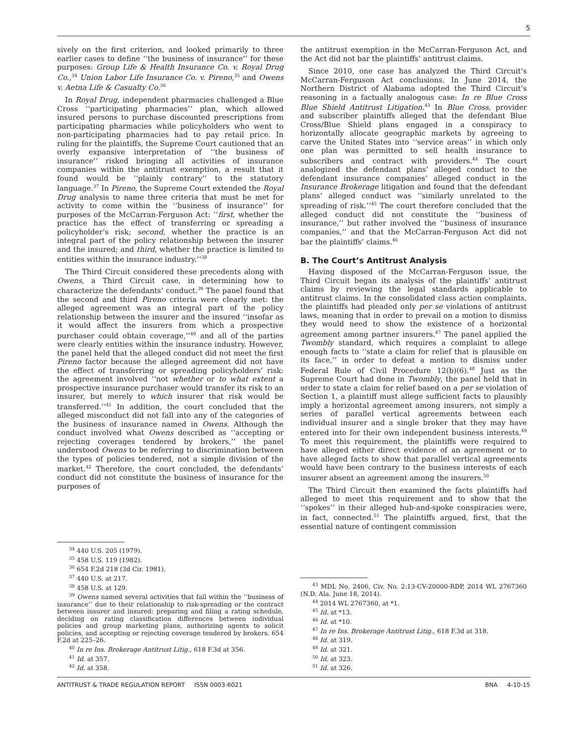5
sively on the first criterion, and looked primarily to three earlier cases to define ‘‘the business of insurance’’ for these purposes: Group Life & Health Insurance Co. v. Royal Drug Co.,<sup>34</sup> Union Labor Life Insurance Co. v. Pireno,<sup>35</sup> and Owens v. Aetna Life & Casualty Co.<sup>36</sup>
In Royal Drug, independent pharmacies challenged a Blue Cross ‘‘participating pharmacies’’ plan, which allowed insured persons to purchase discounted prescriptions from participating pharmacies while policyholders who went to non-participating pharmacies had to pay retail price. In ruling for the plaintiffs, the Supreme Court cautioned that an overly expansive interpretation of ‘‘the business of insurance’’ risked bringing all activities of insurance companies within the antitrust exemption, a result that it found would be ‘‘plainly contrary’’ to the statutory language.<sup>37</sup> In Pireno, the Supreme Court extended the Royal Drug analysis to name three criteria that must be met for activity to come within the ‘‘business of insurance’’ for purposes of the McCarran-Ferguson Act: ‘‘first, whether the practice has the effect of transferring or spreading a policyholder’s risk; second, whether the practice is an integral part of the policy relationship between the insurer and the insured; and third, whether the practice is limited to entities within the insurance industry.’’<sup>38</sup>
The Third Circuit considered these precedents along with Owens, a Third Circuit case, in determining how to characterize the defendants’ conduct.<sup>39</sup> The panel found that the second and third Pireno criteria were clearly met: the alleged agreement was an integral part of the policy relationship between the insurer and the insured ‘‘insofar as it would affect the insurers from which a prospective purchaser could obtain coverage,’’<sup>40</sup> and all of the parties were clearly entities within the insurance industry. However, the panel held that the alleged conduct did not meet the first Pireno factor because the alleged agreement did not have the effect of transferring or spreading policyholders’ risk: the agreement involved ‘‘not whether or to what extent a prospective insurance purchaser would transfer its risk to an insurer, but merely to which insurer that risk would be transferred.’’<sup>41</sup> In addition, the court concluded that the alleged misconduct did not fall into any of the categories of the business of insurance named in Owens. Although the conduct involved what Owens described as ‘‘accepting or rejecting coverages tendered by brokers,’’ the panel understood Owens to be referring to discrimination between the types of policies tendered, not a simple division of the market.<sup>42</sup> Therefore, the court concluded, the defendants’ conduct did not constitute the business of insurance for the purposes of
<sup>34</sup> 440 U.S. 205 (1979).
<sup>35</sup> 458 U.S. 119 (1982).
<sup>36</sup> 654 F.2d 218 (3d Cir. 1981).
<sup>37</sup> 440 U.S. at 217.
<sup>38</sup> 458 U.S. at 129.
<sup>39</sup> Owens named several activities that fall within the ‘‘business of insurance’’ due to their relationship to risk-spreading or the contract between insurer and insured: preparing and filing a rating schedule, deciding on rating classification differences between individual policies and group marketing plans, authorizing agents to solicit policies, and accepting or rejecting coverage tendered by brokers. 654 F.2d at 225–26.
<sup>40</sup> In re Ins. Brokerage Antitrust Litig., 618 F.3d at 356.
<sup>41</sup> Id. at 357.
<sup>42</sup> Id. at 358.
the antitrust exemption in the McCarran-Ferguson Act, and the Act did not bar the plaintiffs’ antitrust claims.
Since 2010, one case has analyzed the Third Circuit’s McCarran-Ferguson Act conclusions. In June 2014, the Northern District of Alabama adopted the Third Circuit’s reasoning in a factually analogous case: In re Blue Cross Blue Shield Antitrust Litigation.<sup>43</sup> In Blue Cross, provider and subscriber plaintiffs alleged that the defendant Blue Cross/Blue Shield plans engaged in a conspiracy to horizontally allocate geographic markets by agreeing to carve the United States into ‘‘service areas’’ in which only one plan was permitted to sell health insurance to subscribers and contract with providers.<sup>44</sup> The court analogized the defendant plans’ alleged conduct to the defendant insurance companies’ alleged conduct in the Insurance Brokerage litigation and found that the defendant plans’ alleged conduct was ‘‘similarly unrelated to the spreading of risk.’’<sup>45</sup> The court therefore concluded that the alleged conduct did not constitute the ‘‘business of insurance,’’ but rather involved the ‘‘business of insurance companies,’’ and that the McCarran-Ferguson Act did not bar the plaintiffs’ claims.<sup>46</sup>
B. The Court’s Antitrust Analysis
Having disposed of the McCarran-Ferguson issue, the Third Circuit began its analysis of the plaintiffs’ antitrust claims by reviewing the legal standards applicable to antitrust claims. In the consolidated class action complaints, the plaintiffs had pleaded only per se violations of antitrust laws, meaning that in order to prevail on a motion to dismiss they would need to show the existence of a horizontal agreement among partner insurers.<sup>47</sup> The panel applied the Twombly standard, which requires a complaint to allege enough facts to ‘‘state a claim for relief that is plausible on its face,’’ in order to defeat a motion to dismiss under Federal Rule of Civil Procedure 12(b)(6).<sup>48</sup> Just as the Supreme Court had done in Twombly, the panel held that in order to state a claim for relief based on a per se violation of Section 1, a plaintiff must allege sufficient facts to plausibly imply a horizontal agreement among insurers, not simply a series of parallel vertical agreements between each individual insurer and a single broker that they may have entered into for their own independent business interests.<sup>49</sup> To meet this requirement, the plaintiffs were required to have alleged either direct evidence of an agreement or to have alleged facts to show that parallel vertical agreements would have been contrary to the business interests of each insurer absent an agreement among the insurers.<sup>50</sup>
The Third Circuit then examined the facts plaintiffs had alleged to meet this requirement and to show that the ‘‘spokes’’ in their alleged hub-and-spoke conspiracies were, in fact, connected.<sup>51</sup> The plaintiffs argued, first, that the essential nature of contingent commission
<sup>43</sup> MDL No. 2406, Civ. No. 2:13-CV-20000-RDP, 2014 WL 2767360 (N.D. Ala. June 18, 2014).
<sup>44</sup> 2014 WL 2767360, at *1.
<sup>45</sup> Id. at *13.
<sup>46</sup> Id. at *10.
<sup>47</sup> In re Ins. Brokerage Antitrust Litig., 618 F.3d at 318.
<sup>48</sup> Id. at 319.
<sup>49</sup> Id. at 321.
<sup>50</sup> Id. at 323.
<sup>51</sup> Id. at 326.
ANTITRUST & TRADE REGULATION REPORT ISSN 0003-6021 BNA 4-10-15